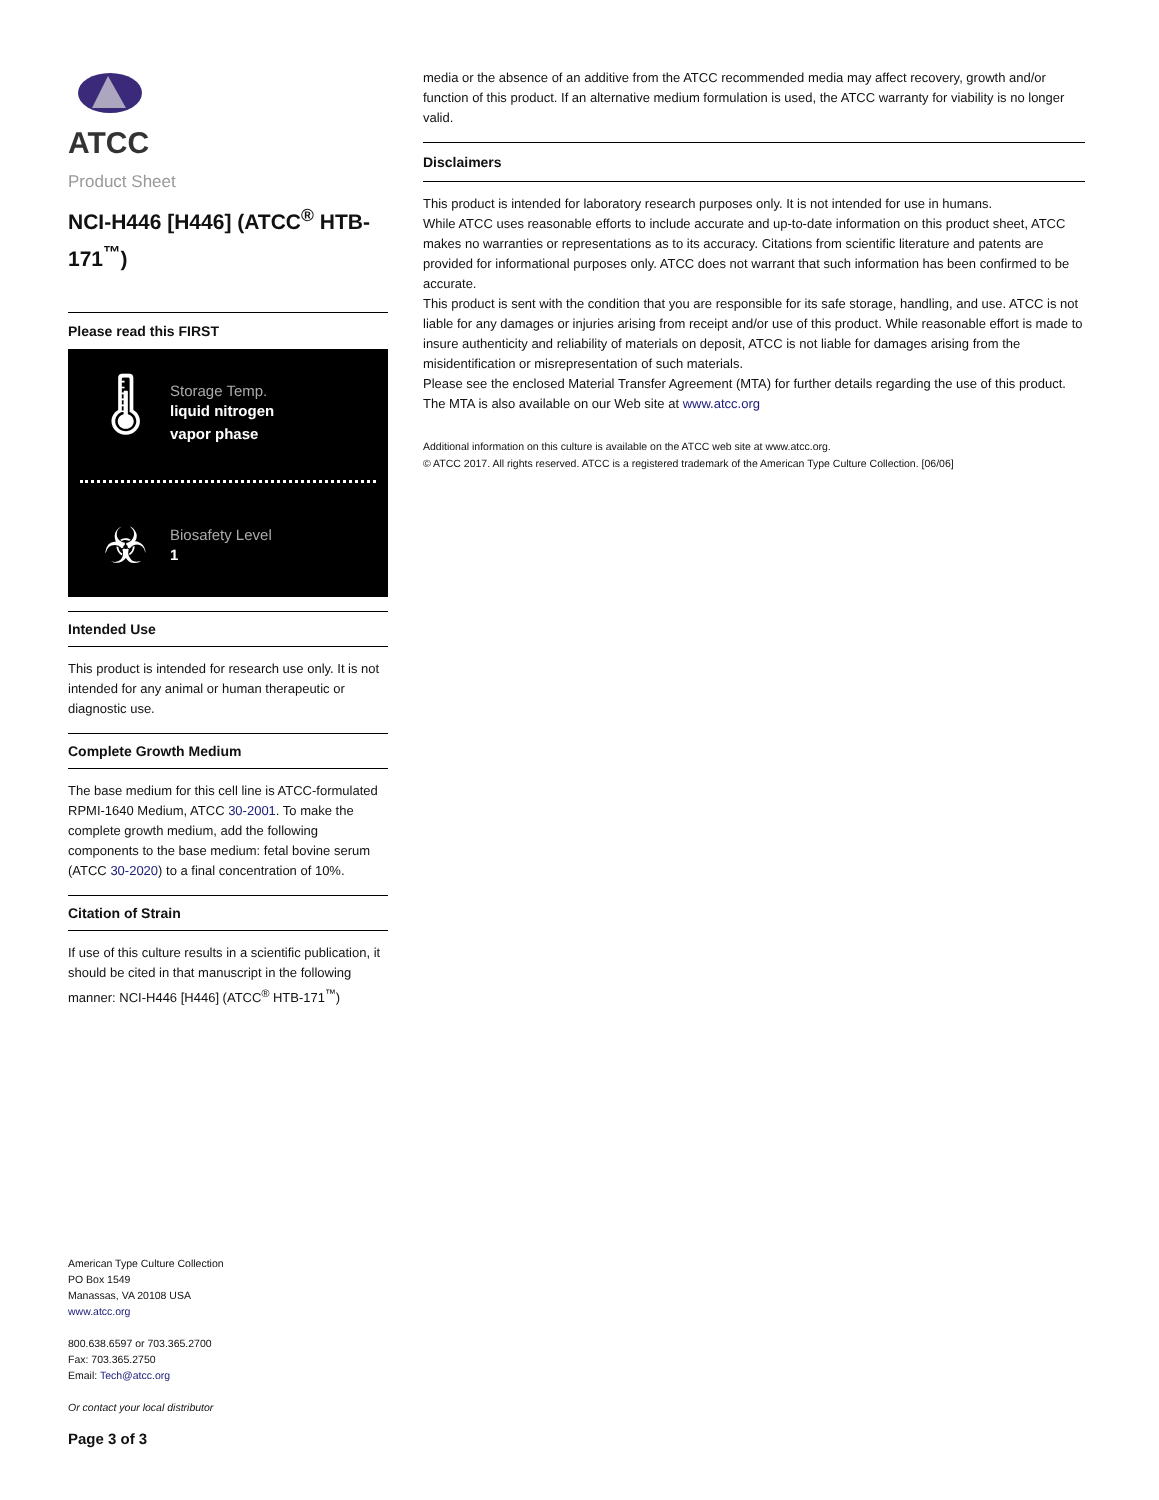ATCC
Product Sheet
NCI-H446 [H446] (ATCC<sup>®</sup> HTB-171<sup>™</sup>)
Please read this FIRST
🌡
Storage Temp.
liquid nitrogen
vapor phase
☣
Biosafety Level
1
Intended Use
This product is intended for research use only. It is not intended for any animal or human therapeutic or diagnostic use.
Complete Growth Medium
The base medium for this cell line is ATCC-formulated RPMI-1640 Medium, ATCC 30-2001. To make the complete growth medium, add the following components to the base medium: fetal bovine serum (ATCC 30-2020) to a final concentration of 10%.
Citation of Strain
If use of this culture results in a scientific publication, it should be cited in that manuscript in the following manner: NCI-H446 [H446] (ATCC<sup>®</sup> HTB-171<sup>™</sup>)
American Type Culture Collection
PO Box 1549
Manassas, VA 20108 USA
www.atcc.org
800.638.6597 or 703.365.2700
Fax: 703.365.2750
Email: Tech@atcc.org
Or contact your local distributor
Page 3 of 3
media or the absence of an additive from the ATCC recommended media may affect recovery, growth and/or function of this product. If an alternative medium formulation is used, the ATCC warranty for viability is no longer valid.
Disclaimers
This product is intended for laboratory research purposes only. It is not intended for use in humans.
While ATCC uses reasonable efforts to include accurate and up-to-date information on this product sheet, ATCC makes no warranties or representations as to its accuracy. Citations from scientific literature and patents are provided for informational purposes only. ATCC does not warrant that such information has been confirmed to be accurate.
This product is sent with the condition that you are responsible for its safe storage, handling, and use. ATCC is not liable for any damages or injuries arising from receipt and/or use of this product. While reasonable effort is made to insure authenticity and reliability of materials on deposit, ATCC is not liable for damages arising from the misidentification or misrepresentation of such materials.
Please see the enclosed Material Transfer Agreement (MTA) for further details regarding the use of this product. The MTA is also available on our Web site at www.atcc.org
Additional information on this culture is available on the ATCC web site at www.atcc.org.
© ATCC 2017. All rights reserved. ATCC is a registered trademark of the American Type Culture Collection. [06/06]